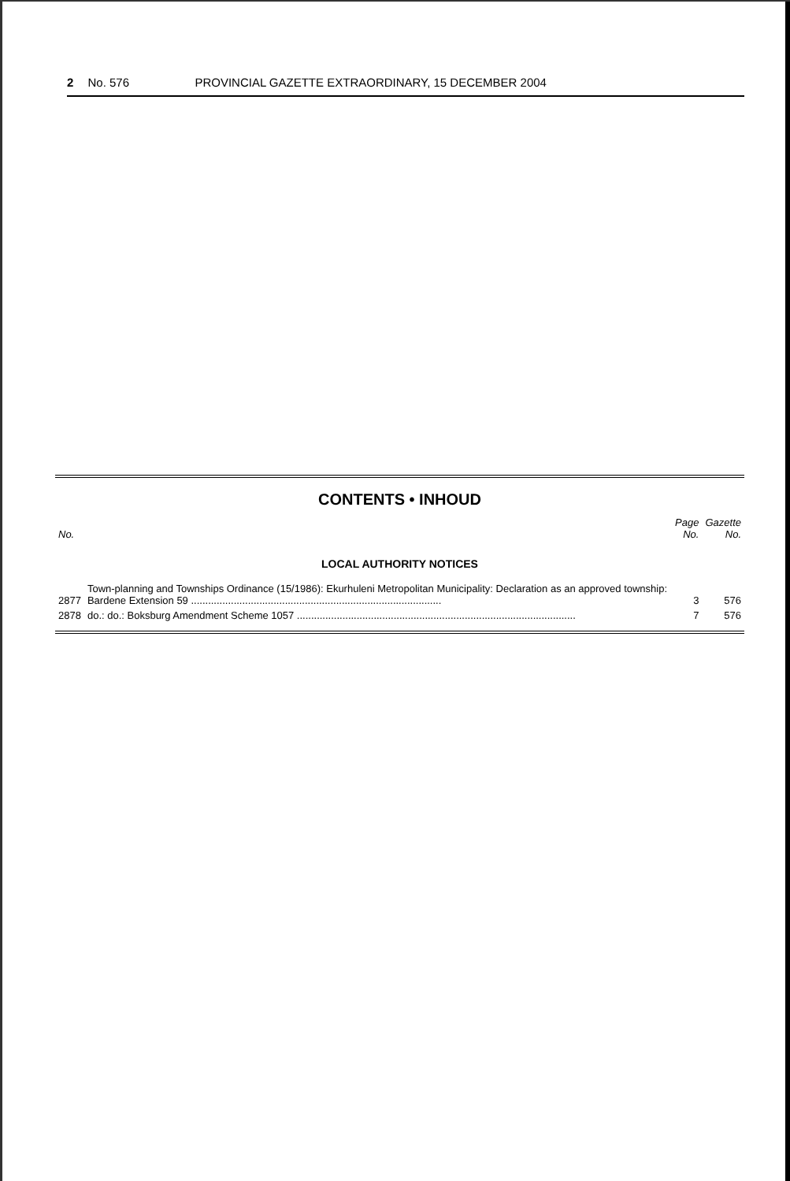2 No. 576 PROVINCIAL GAZETTE EXTRAORDINARY, 15 DECEMBER 2004
CONTENTS • INHOUD
| No. | | Page No. | Gazette No. |
| --- | --- | --- | --- |
| LOCAL AUTHORITY NOTICES | | | |
| 2877 | Town-planning and Townships Ordinance (15/1986): Ekurhuleni Metropolitan Municipality: Declaration as an approved township: Bardene Extension 59 ........................................................................................ | 3 | 576 |
| 2878 | do.: do.: Boksburg Amendment Scheme 1057 .................................................................................................. | 7 | 576 |